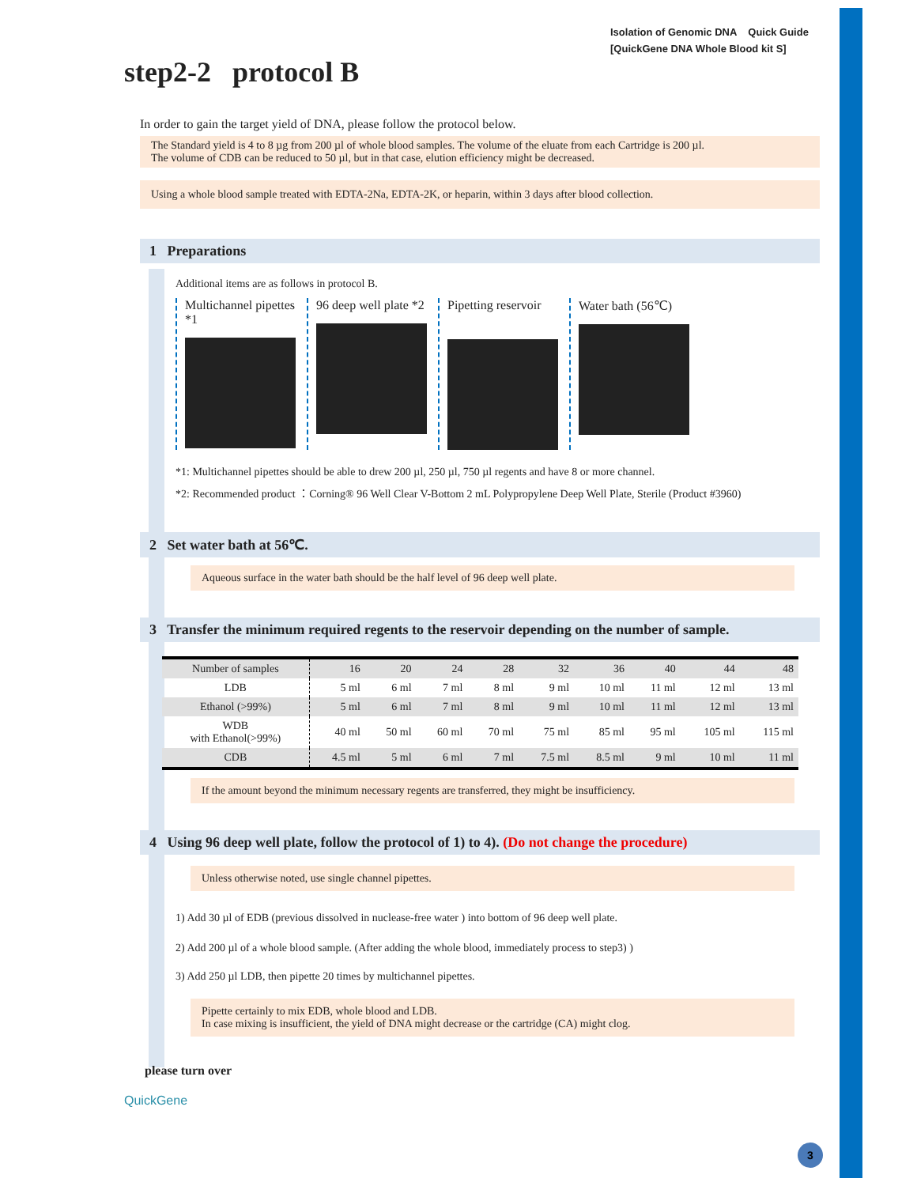Isolation of Genomic DNA Quick Guide
[QuickGene DNA Whole Blood kit S]
step2-2 protocol B
In order to gain the target yield of DNA, please follow the protocol below.
The Standard yield is 4 to 8 µg from 200 µl of whole blood samples. The volume of the eluate from each Cartridge is 200 µl.
The volume of CDB can be reduced to 50 µl, but in that case, elution efficiency might be decreased.
Using a whole blood sample treated with EDTA-2Na, EDTA-2K, or heparin, within 3 days after blood collection.
1 Preparations
Additional items are as follows in protocol B.
Multichannel pipettes *1
96 deep well plate *2
Pipetting reservoir
Water bath (56℃)
*1: Multichannel pipettes should be able to drew 200 µl, 250 µl, 750 µl regents and have 8 or more channel.
*2: Recommended product ：Corning® 96 Well Clear V-Bottom 2 mL Polypropylene Deep Well Plate, Sterile (Product #3960)
2 Set water bath at 56℃.
Aqueous surface in the water bath should be the half level of 96 deep well plate.
3 Transfer the minimum required regents to the reservoir depending on the number of sample.
| Number of samples | 16 | 20 | 24 | 28 | 32 | 36 | 40 | 44 | 48 |
| --- | --- | --- | --- | --- | --- | --- | --- | --- | --- |
| LDB | 5 ml | 6 ml | 7 ml | 8 ml | 9 ml | 10 ml | 11 ml | 12 ml | 13 ml |
| Ethanol (>99%) | 5 ml | 6 ml | 7 ml | 8 ml | 9 ml | 10 ml | 11 ml | 12 ml | 13 ml |
| WDB with Ethanol(>99%) | 40 ml | 50 ml | 60 ml | 70 ml | 75 ml | 85 ml | 95 ml | 105 ml | 115 ml |
| CDB | 4.5 ml | 5 ml | 6 ml | 7 ml | 7.5 ml | 8.5 ml | 9 ml | 10 ml | 11 ml |
If the amount beyond the minimum necessary regents are transferred, they might be insufficiency.
4 Using 96 deep well plate, follow the protocol of 1) to 4). (Do not change the procedure)
Unless otherwise noted, use single channel pipettes.
1) Add 30 µl of EDB (previous dissolved in nuclease-free water ) into bottom of 96 deep well plate.
2) Add 200 µl of a whole blood sample. (After adding the whole blood, immediately process to step3) )
3) Add 250 µl LDB, then pipette 20 times by multichannel pipettes.
Pipette certainly to mix EDB, whole blood and LDB.
In case mixing is insufficient, the yield of DNA might decrease or the cartridge (CA) might clog.
please turn over
QuickGene
3